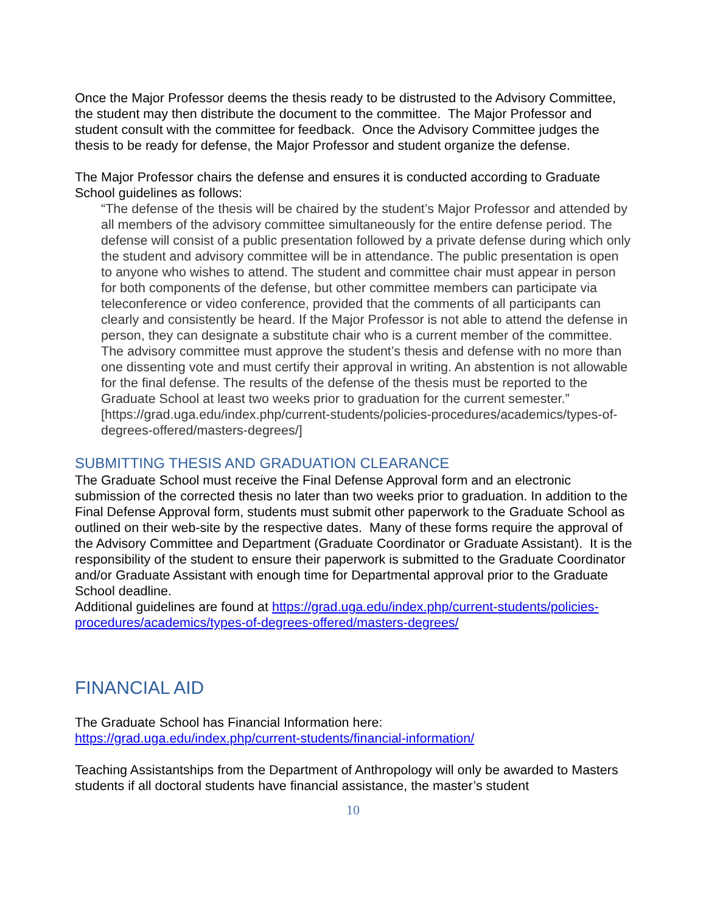Once the Major Professor deems the thesis ready to be distrusted to the Advisory Committee, the student may then distribute the document to the committee. The Major Professor and student consult with the committee for feedback. Once the Advisory Committee judges the thesis to be ready for defense, the Major Professor and student organize the defense.
The Major Professor chairs the defense and ensures it is conducted according to Graduate School guidelines as follows:
“The defense of the thesis will be chaired by the student’s Major Professor and attended by all members of the advisory committee simultaneously for the entire defense period. The defense will consist of a public presentation followed by a private defense during which only the student and advisory committee will be in attendance. The public presentation is open to anyone who wishes to attend. The student and committee chair must appear in person for both components of the defense, but other committee members can participate via teleconference or video conference, provided that the comments of all participants can clearly and consistently be heard. If the Major Professor is not able to attend the defense in person, they can designate a substitute chair who is a current member of the committee. The advisory committee must approve the student’s thesis and defense with no more than one dissenting vote and must certify their approval in writing. An abstention is not allowable for the final defense. The results of the defense of the thesis must be reported to the Graduate School at least two weeks prior to graduation for the current semester.” [https://grad.uga.edu/index.php/current-students/policies-procedures/academics/types-of-degrees-offered/masters-degrees/]
SUBMITTING THESIS AND GRADUATION CLEARANCE
The Graduate School must receive the Final Defense Approval form and an electronic submission of the corrected thesis no later than two weeks prior to graduation. In addition to the Final Defense Approval form, students must submit other paperwork to the Graduate School as outlined on their web-site by the respective dates. Many of these forms require the approval of the Advisory Committee and Department (Graduate Coordinator or Graduate Assistant). It is the responsibility of the student to ensure their paperwork is submitted to the Graduate Coordinator and/or Graduate Assistant with enough time for Departmental approval prior to the Graduate School deadline.
Additional guidelines are found at https://grad.uga.edu/index.php/current-students/policies-procedures/academics/types-of-degrees-offered/masters-degrees/
FINANCIAL AID
The Graduate School has Financial Information here:
https://grad.uga.edu/index.php/current-students/financial-information/
Teaching Assistantships from the Department of Anthropology will only be awarded to Masters students if all doctoral students have financial assistance, the master’s student
10